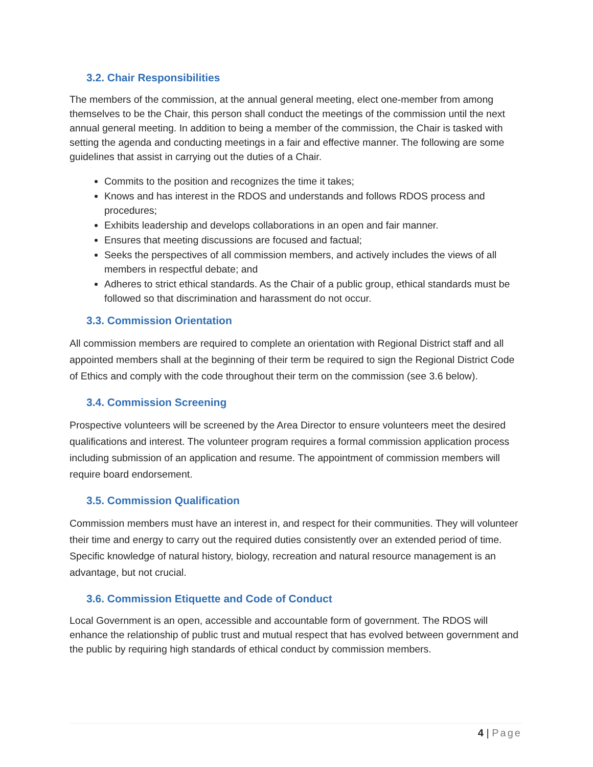3.2. Chair Responsibilities
The members of the commission, at the annual general meeting, elect one-member from among themselves to be the Chair, this person shall conduct the meetings of the commission until the next annual general meeting. In addition to being a member of the commission, the Chair is tasked with setting the agenda and conducting meetings in a fair and effective manner. The following are some guidelines that assist in carrying out the duties of a Chair.
Commits to the position and recognizes the time it takes;
Knows and has interest in the RDOS and understands and follows RDOS process and procedures;
Exhibits leadership and develops collaborations in an open and fair manner.
Ensures that meeting discussions are focused and factual;
Seeks the perspectives of all commission members, and actively includes the views of all members in respectful debate; and
Adheres to strict ethical standards. As the Chair of a public group, ethical standards must be followed so that discrimination and harassment do not occur.
3.3. Commission Orientation
All commission members are required to complete an orientation with Regional District staff and all appointed members shall at the beginning of their term be required to sign the Regional District Code of Ethics and comply with the code throughout their term on the commission (see 3.6 below).
3.4. Commission Screening
Prospective volunteers will be screened by the Area Director to ensure volunteers meet the desired qualifications and interest. The volunteer program requires a formal commission application process including submission of an application and resume. The appointment of commission members will require board endorsement.
3.5. Commission Qualification
Commission members must have an interest in, and respect for their communities. They will volunteer their time and energy to carry out the required duties consistently over an extended period of time. Specific knowledge of natural history, biology, recreation and natural resource management is an advantage, but not crucial.
3.6. Commission Etiquette and Code of Conduct
Local Government is an open, accessible and accountable form of government. The RDOS will enhance the relationship of public trust and mutual respect that has evolved between government and the public by requiring high standards of ethical conduct by commission members.
4 | Page